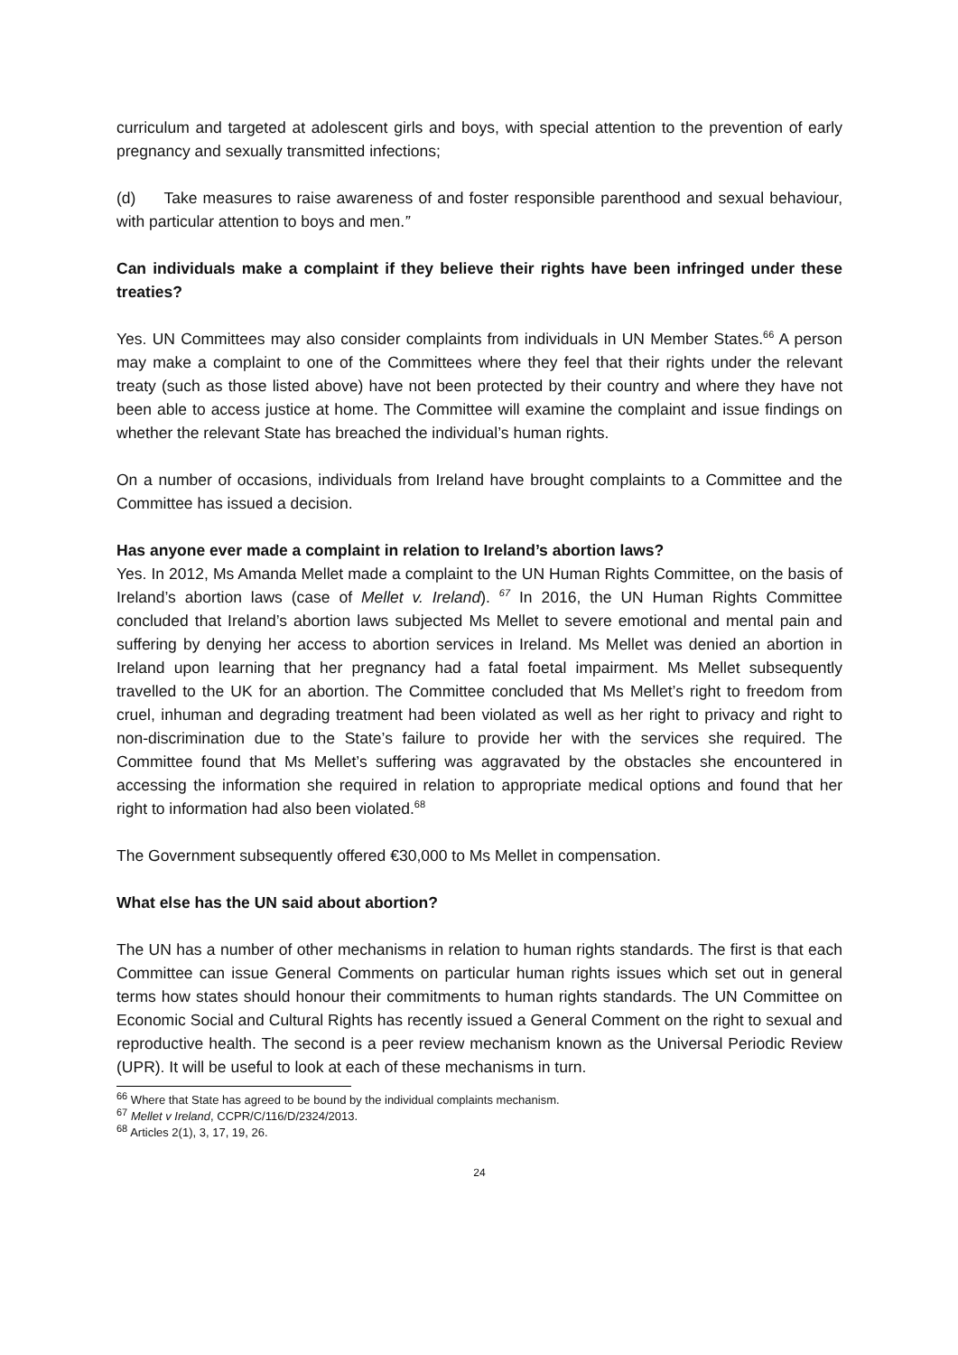curriculum and targeted at adolescent girls and boys, with special attention to the prevention of early pregnancy and sexually transmitted infections;
(d) Take measures to raise awareness of and foster responsible parenthood and sexual behaviour, with particular attention to boys and men.”
Can individuals make a complaint if they believe their rights have been infringed under these treaties?
Yes. UN Committees may also consider complaints from individuals in UN Member States.<sup>66</sup> A person may make a complaint to one of the Committees where they feel that their rights under the relevant treaty (such as those listed above) have not been protected by their country and where they have not been able to access justice at home. The Committee will examine the complaint and issue findings on whether the relevant State has breached the individual’s human rights.
On a number of occasions, individuals from Ireland have brought complaints to a Committee and the Committee has issued a decision.
Has anyone ever made a complaint in relation to Ireland’s abortion laws?
Yes. In 2012, Ms Amanda Mellet made a complaint to the UN Human Rights Committee, on the basis of Ireland’s abortion laws (case of Mellet v. Ireland). <sup>67</sup> In 2016, the UN Human Rights Committee concluded that Ireland’s abortion laws subjected Ms Mellet to severe emotional and mental pain and suffering by denying her access to abortion services in Ireland. Ms Mellet was denied an abortion in Ireland upon learning that her pregnancy had a fatal foetal impairment. Ms Mellet subsequently travelled to the UK for an abortion. The Committee concluded that Ms Mellet’s right to freedom from cruel, inhuman and degrading treatment had been violated as well as her right to privacy and right to non-discrimination due to the State’s failure to provide her with the services she required. The Committee found that Ms Mellet’s suffering was aggravated by the obstacles she encountered in accessing the information she required in relation to appropriate medical options and found that her right to information had also been violated.<sup>68</sup>
The Government subsequently offered €30,000 to Ms Mellet in compensation.
What else has the UN said about abortion?
The UN has a number of other mechanisms in relation to human rights standards. The first is that each Committee can issue General Comments on particular human rights issues which set out in general terms how states should honour their commitments to human rights standards. The UN Committee on Economic Social and Cultural Rights has recently issued a General Comment on the right to sexual and reproductive health. The second is a peer review mechanism known as the Universal Periodic Review (UPR). It will be useful to look at each of these mechanisms in turn.
<sup>66</sup> Where that State has agreed to be bound by the individual complaints mechanism.
<sup>67</sup> Mellet v Ireland, CCPR/C/116/D/2324/2013.
<sup>68</sup> Articles 2(1), 3, 17, 19, 26.
24